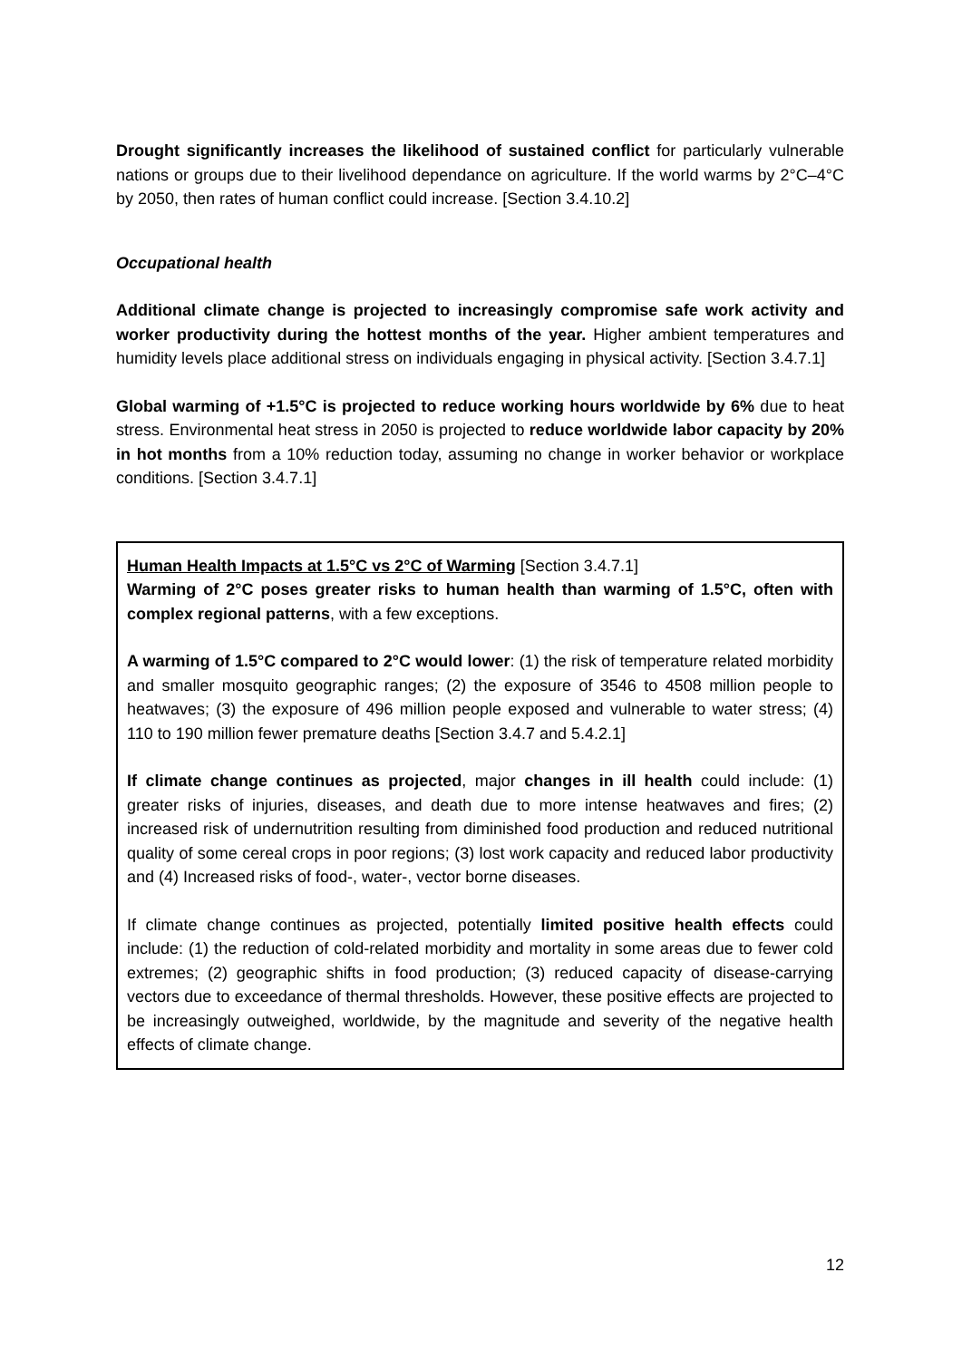Drought significantly increases the likelihood of sustained conflict for particularly vulnerable nations or groups due to their livelihood dependance on agriculture. If the world warms by 2°C–4°C by 2050, then rates of human conflict could increase. [Section 3.4.10.2]
Occupational health
Additional climate change is projected to increasingly compromise safe work activity and worker productivity during the hottest months of the year. Higher ambient temperatures and humidity levels place additional stress on individuals engaging in physical activity. [Section 3.4.7.1]
Global warming of +1.5°C is projected to reduce working hours worldwide by 6% due to heat stress. Environmental heat stress in 2050 is projected to reduce worldwide labor capacity by 20% in hot months from a 10% reduction today, assuming no change in worker behavior or workplace conditions. [Section 3.4.7.1]
Human Health Impacts at 1.5°C vs 2°C of Warming [Section 3.4.7.1]
Warming of 2°C poses greater risks to human health than warming of 1.5°C, often with complex regional patterns, with a few exceptions.
A warming of 1.5°C compared to 2°C would lower: (1) the risk of temperature related morbidity and smaller mosquito geographic ranges; (2) the exposure of 3546 to 4508 million people to heatwaves; (3) the exposure of 496 million people exposed and vulnerable to water stress; (4) 110 to 190 million fewer premature deaths [Section 3.4.7 and 5.4.2.1]
If climate change continues as projected, major changes in ill health could include: (1) greater risks of injuries, diseases, and death due to more intense heatwaves and fires; (2) increased risk of undernutrition resulting from diminished food production and reduced nutritional quality of some cereal crops in poor regions; (3) lost work capacity and reduced labor productivity and (4) Increased risks of food-, water-, vector borne diseases.
If climate change continues as projected, potentially limited positive health effects could include: (1) the reduction of cold-related morbidity and mortality in some areas due to fewer cold extremes; (2) geographic shifts in food production; (3) reduced capacity of disease-carrying vectors due to exceedance of thermal thresholds. However, these positive effects are projected to be increasingly outweighed, worldwide, by the magnitude and severity of the negative health effects of climate change.
12